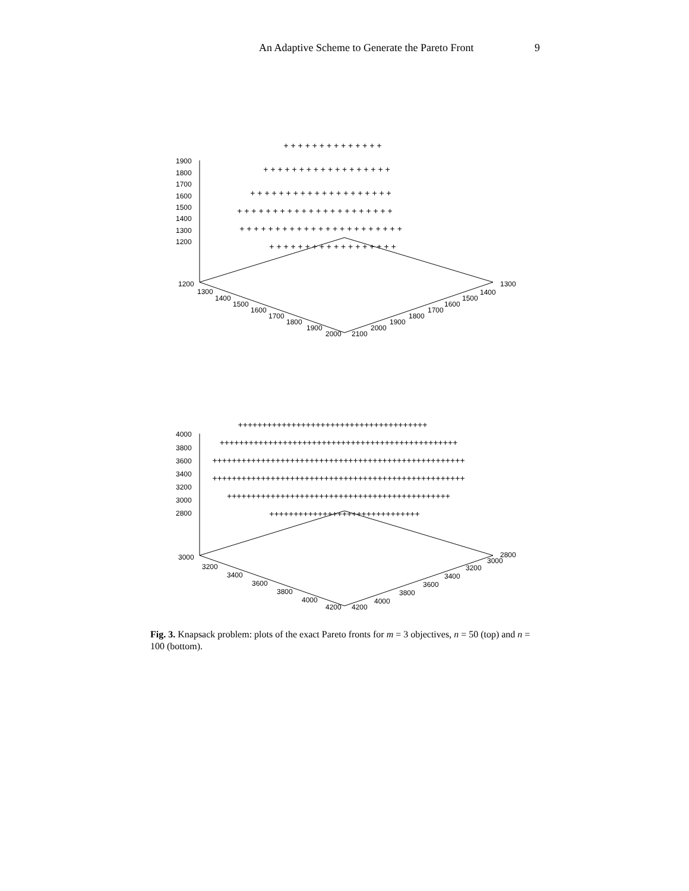An Adaptive Scheme to Generate the Pareto Front 9
+ + + + + + + + + + + + + + + + + + + +
+ + + + + + + + + + + + + + + + + + + + + +
+ + + + + + + + + + + + + + + + + + + + + + +
+ + + + + + + + + + + + + + + + + +
+ + + + + + + + + + + + + +
+ + + + + + + + + + + + + + + + + +
1900
1800
1700
1600
1500
1400
1300
1200
1200
1300
1400
1500
1600
1700
1800
1900
2000
2100
2000
1900
1800
1700
1600
1500
1400
1300
+++++++++++++++++++++++++++++++++++++++
+++++++++++++++++++++++++++++++++++++++++++++++++
++++++++++++++++++++++++++++++++++++++++++++++++++++
++++++++++++++++++++++++++++++++++++++++++++++++++++
++++++++++++++++++++++++++++++++++++++++++++++
+++++++++++++++++++++++++++++++
4000
3800
3600
3400
3200
3000
2800
3000
3200
3400
3600
3800
4000
4200
4200
4000
3800
3600
3400
3200
3000
2800
Fig. 3. Knapsack problem: plots of the exact Pareto fronts for m = 3 objectives, n = 50 (top) and n = 100 (bottom).